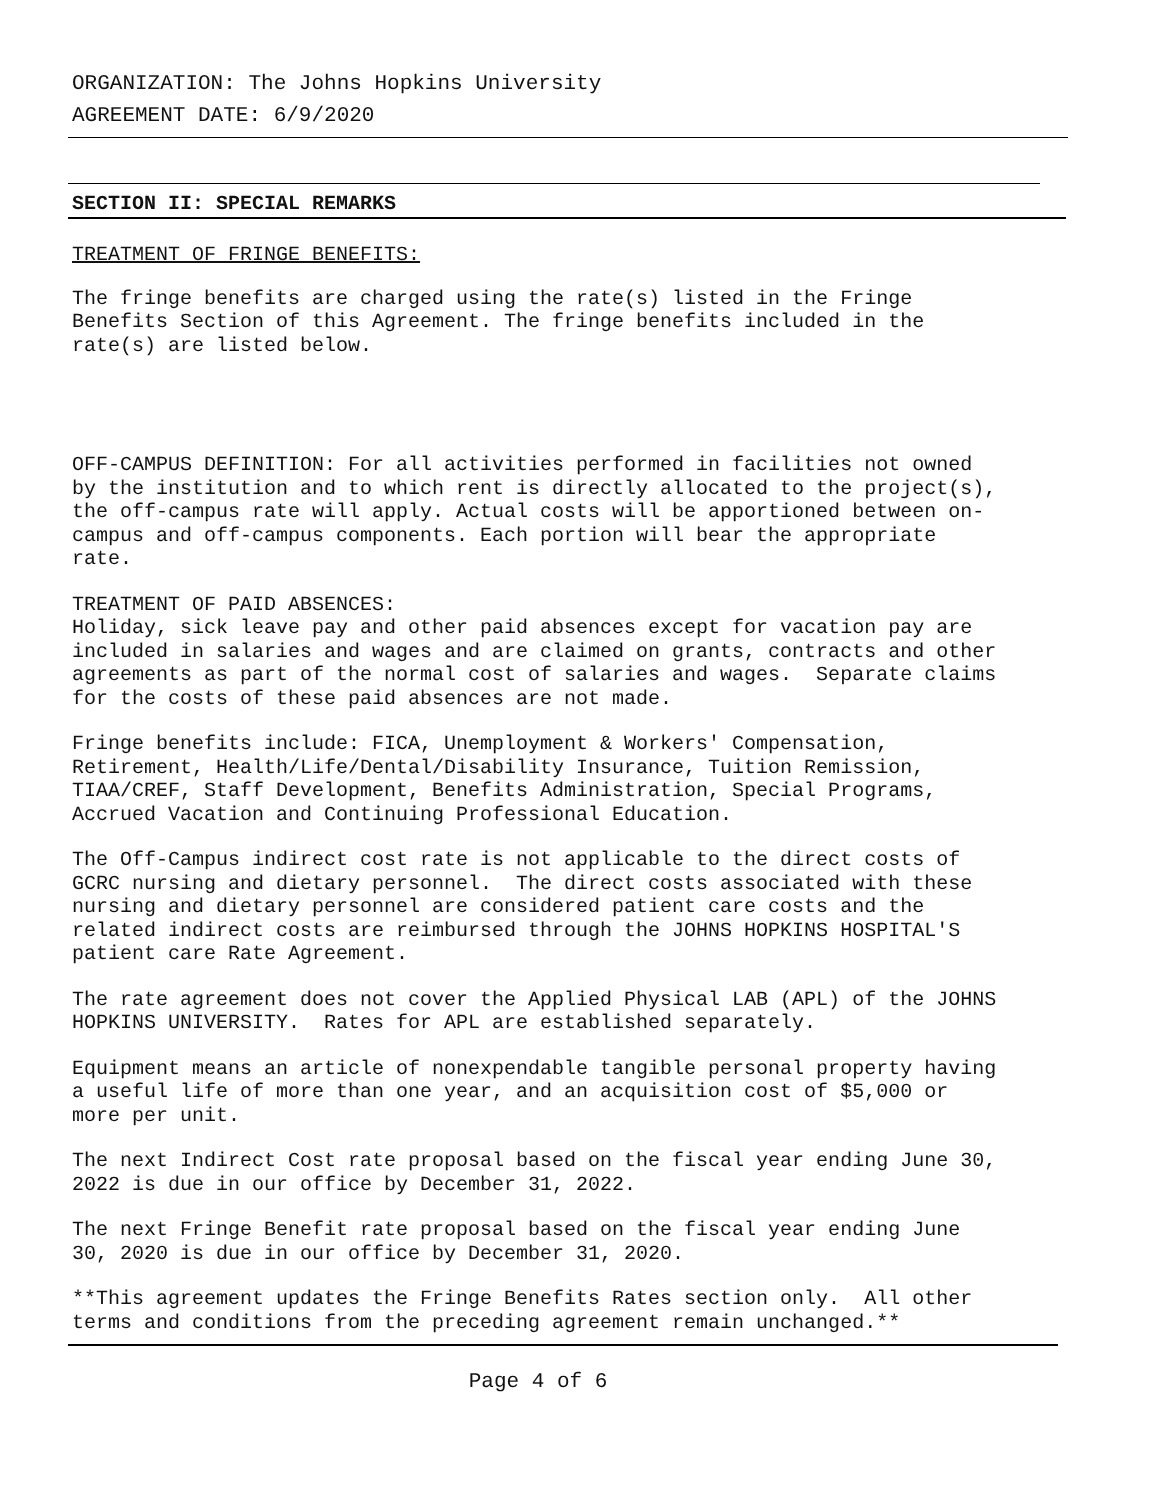ORGANIZATION: The Johns Hopkins University
AGREEMENT DATE: 6/9/2020
SECTION II: SPECIAL REMARKS
TREATMENT OF FRINGE BENEFITS:
The fringe benefits are charged using the rate(s) listed in the Fringe Benefits Section of this Agreement. The fringe benefits included in the rate(s) are listed below.
OFF-CAMPUS DEFINITION: For all activities performed in facilities not owned by the institution and to which rent is directly allocated to the project(s), the off-campus rate will apply. Actual costs will be apportioned between on- campus and off-campus components. Each portion will bear the appropriate rate.
TREATMENT OF PAID ABSENCES: Holiday, sick leave pay and other paid absences except for vacation pay are included in salaries and wages and are claimed on grants, contracts and other agreements as part of the normal cost of salaries and wages. Separate claims for the costs of these paid absences are not made.
Fringe benefits include: FICA, Unemployment & Workers' Compensation, Retirement, Health/Life/Dental/Disability Insurance, Tuition Remission, TIAA/CREF, Staff Development, Benefits Administration, Special Programs, Accrued Vacation and Continuing Professional Education.
The Off-Campus indirect cost rate is not applicable to the direct costs of GCRC nursing and dietary personnel. The direct costs associated with these nursing and dietary personnel are considered patient care costs and the related indirect costs are reimbursed through the JOHNS HOPKINS HOSPITAL'S patient care Rate Agreement.
The rate agreement does not cover the Applied Physical LAB (APL) of the JOHNS HOPKINS UNIVERSITY. Rates for APL are established separately.
Equipment means an article of nonexpendable tangible personal property having a useful life of more than one year, and an acquisition cost of $5,000 or more per unit.
The next Indirect Cost rate proposal based on the fiscal year ending June 30, 2022 is due in our office by December 31, 2022.
The next Fringe Benefit rate proposal based on the fiscal year ending June 30, 2020 is due in our office by December 31, 2020.
**This agreement updates the Fringe Benefits Rates section only. All other terms and conditions from the preceding agreement remain unchanged.**
Page 4 of 6